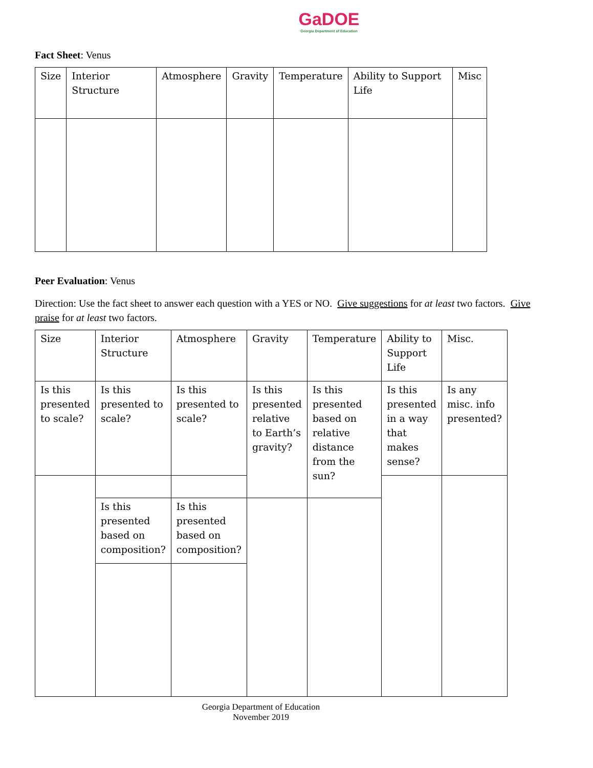GaDOE
Georgia Department of Education
Fact Sheet: Venus
| Size | Interior Structure | Atmosphere | Gravity | Temperature | Ability to Support Life | Misc |
Peer Evaluation: Venus
Direction: Use the fact sheet to answer each question with a YES or NO. Give suggestions for at least two factors. Give praise for at least two factors.
| Size | Interior Structure | Atmosphere | Gravity | Temperature | Ability to Support Life | Misc. |
| Is this presented to scale? | Is this presented to scale? | Is this presented to scale? | Is this presented relative to Earth’s gravity? | Is this presented based on relative distance from the sun? | Is this presented in a way that makes sense? | Is any misc. info presented? |
| | Is this presented based on composition? | Is this presented based on composition? | | | | |
Georgia Department of Education
November 2019